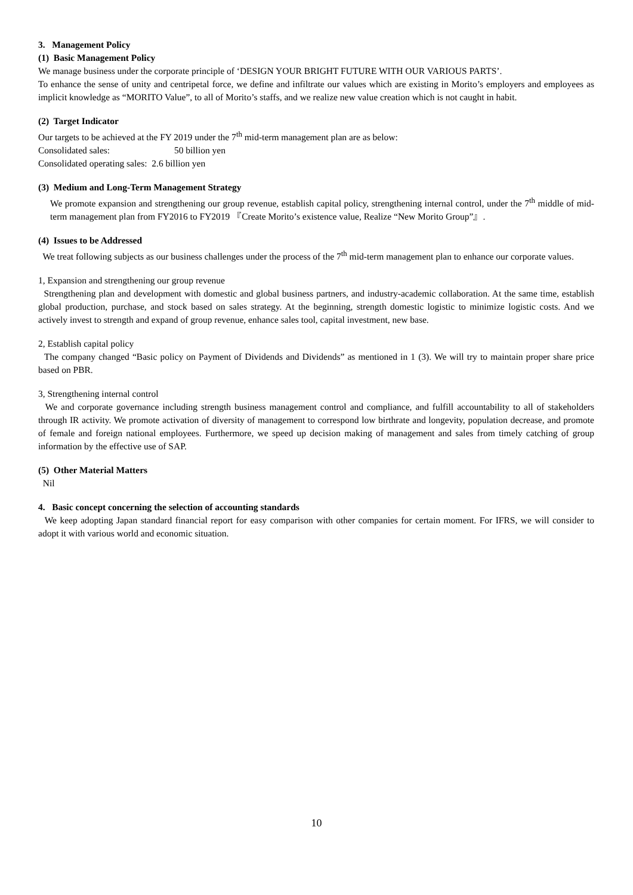3. Management Policy
(1) Basic Management Policy
We manage business under the corporate principle of ‘DESIGN YOUR BRIGHT FUTURE WITH OUR VARIOUS PARTS’.
To enhance the sense of unity and centripetal force, we define and infiltrate our values which are existing in Morito’s employers and employees as implicit knowledge as “MORITO Value”, to all of Morito’s staffs, and we realize new value creation which is not caught in habit.
(2) Target Indicator
Our targets to be achieved at the FY 2019 under the 7<sup>th</sup> mid-term management plan are as below:
Consolidated sales: 50 billion yen
Consolidated operating sales: 2.6 billion yen
(3) Medium and Long-Term Management Strategy
We promote expansion and strengthening our group revenue, establish capital policy, strengthening internal control, under the 7<sup>th</sup> middle of mid-term management plan from FY2016 to FY2019 『Create Morito’s existence value, Realize “New Morito Group”』.
(4) Issues to be Addressed
We treat following subjects as our business challenges under the process of the 7<sup>th</sup> mid-term management plan to enhance our corporate values.
1, Expansion and strengthening our group revenue
Strengthening plan and development with domestic and global business partners, and industry-academic collaboration. At the same time, establish global production, purchase, and stock based on sales strategy. At the beginning, strength domestic logistic to minimize logistic costs. And we actively invest to strength and expand of group revenue, enhance sales tool, capital investment, new base.
2, Establish capital policy
The company changed “Basic policy on Payment of Dividends and Dividends” as mentioned in 1 (3). We will try to maintain proper share price based on PBR.
3, Strengthening internal control
We and corporate governance including strength business management control and compliance, and fulfill accountability to all of stakeholders through IR activity. We promote activation of diversity of management to correspond low birthrate and longevity, population decrease, and promote of female and foreign national employees. Furthermore, we speed up decision making of management and sales from timely catching of group information by the effective use of SAP.
(5) Other Material Matters
Nil
4. Basic concept concerning the selection of accounting standards
We keep adopting Japan standard financial report for easy comparison with other companies for certain moment. For IFRS, we will consider to adopt it with various world and economic situation.
10